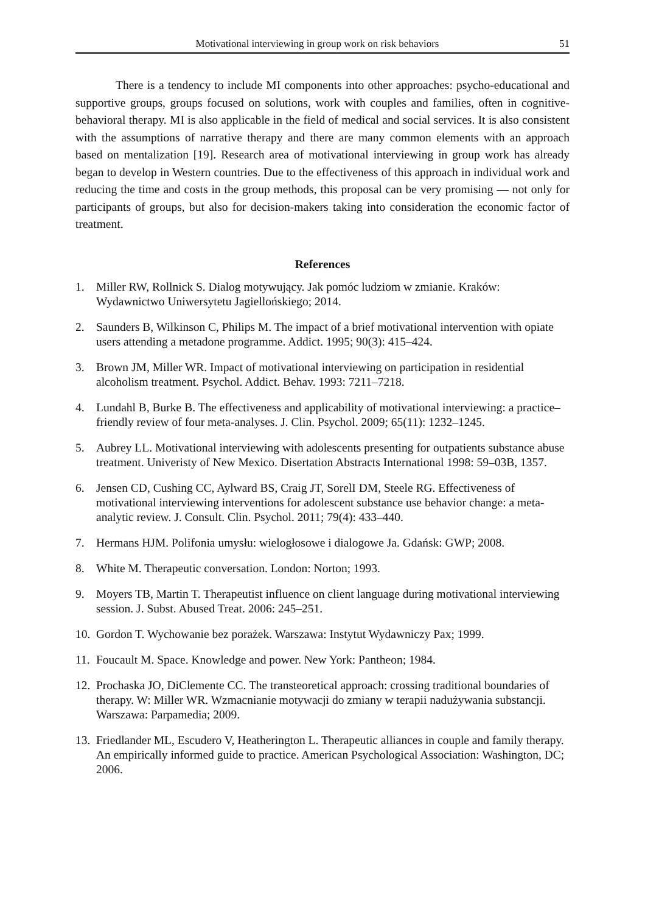Motivational interviewing in group work on risk behaviors 51
There is a tendency to include MI components into other approaches: psycho-educational and supportive groups, groups focused on solutions, work with couples and families, often in cognitive-behavioral therapy. MI is also applicable in the field of medical and social services. It is also consistent with the assumptions of narrative therapy and there are many common elements with an approach based on mentalization [19]. Research area of motivational interviewing in group work has already began to develop in Western countries. Due to the effectiveness of this approach in individual work and reducing the time and costs in the group methods, this proposal can be very promising — not only for participants of groups, but also for decision-makers taking into consideration the economic factor of treatment.
References
1. Miller RW, Rollnick S. Dialog motywujący. Jak pomóc ludziom w zmianie. Kraków: Wydawnictwo Uniwersytetu Jagiellońskiego; 2014.
2. Saunders B, Wilkinson C, Philips M. The impact of a brief motivational intervention with opiate users attending a metadone programme. Addict. 1995; 90(3): 415–424.
3. Brown JM, Miller WR. Impact of motivational interviewing on participation in residential alcoholism treatment. Psychol. Addict. Behav. 1993: 7211–7218.
4. Lundahl B, Burke B. The effectiveness and applicability of motivational interviewing: a practice–friendly review of four meta-analyses. J. Clin. Psychol. 2009; 65(11): 1232–1245.
5. Aubrey LL. Motivational interviewing with adolescents presenting for outpatients substance abuse treatment. Univeristy of New Mexico. Disertation Abstracts International 1998: 59–03B, 1357.
6. Jensen CD, Cushing CC, Aylward BS, Craig JT, SorelI DM, Steele RG. Effectiveness of motivational interviewing interventions for adolescent substance use behavior change: a meta-analytic review. J. Consult. Clin. Psychol. 2011; 79(4): 433–440.
7. Hermans HJM. Polifonia umysłu: wielogłosowe i dialogowe Ja. Gdańsk: GWP; 2008.
8. White M. Therapeutic conversation. London: Norton; 1993.
9. Moyers TB, Martin T. Therapeutist influence on client language during motivational interviewing session. J. Subst. Abused Treat. 2006: 245–251.
10. Gordon T. Wychowanie bez porażek. Warszawa: Instytut Wydawniczy Pax; 1999.
11. Foucault M. Space. Knowledge and power. New York: Pantheon; 1984.
12. Prochaska JO, DiClemente CC. The transteoretical approach: crossing traditional boundaries of therapy. W: Miller WR. Wzmacnianie motywacji do zmiany w terapii nadużywania substancji. Warszawa: Parpamedia; 2009.
13. Friedlander ML, Escudero V, Heatherington L. Therapeutic alliances in couple and family therapy. An empirically informed guide to practice. American Psychological Association: Washington, DC; 2006.